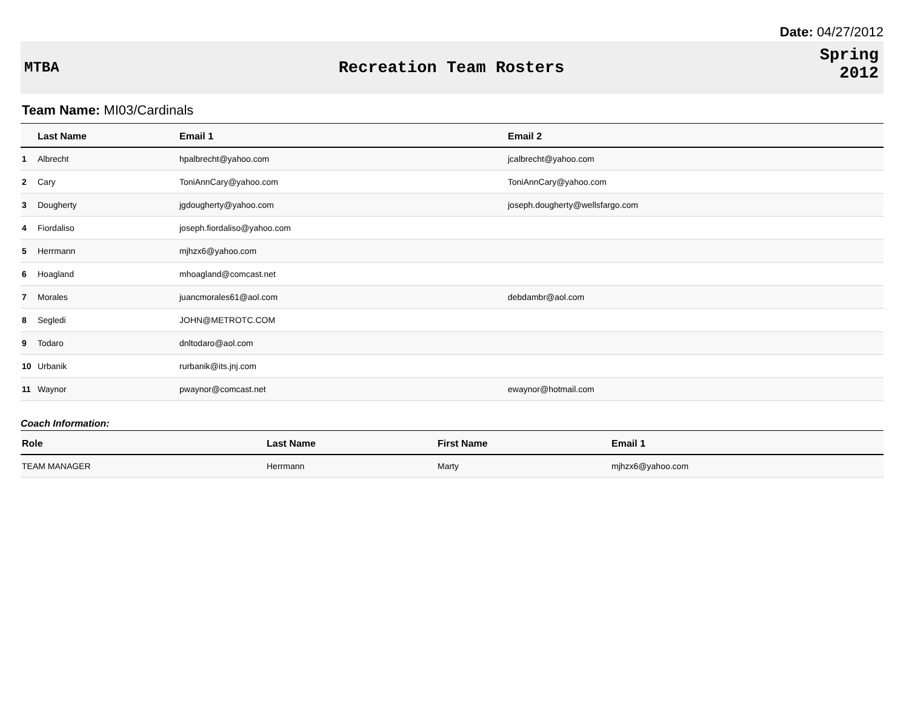Date: 04/27/2012
MTBA Recreation Team Rosters
Spring
2012
Team Name: MI03/Cardinals
| | Last Name | Email 1 | Email 2 |
| --- | --- | --- | --- |
| 1 | Albrecht | hpalbrecht@yahoo.com | jcalbrecht@yahoo.com |
| 2 | Cary | ToniAnnCary@yahoo.com | ToniAnnCary@yahoo.com |
| 3 | Dougherty | jgdougherty@yahoo.com | joseph.dougherty@wellsfargo.com |
| 4 | Fiordaliso | joseph.fiordaliso@yahoo.com | |
| 5 | Herrmann | mjhzx6@yahoo.com | |
| 6 | Hoagland | mhoagland@comcast.net | |
| 7 | Morales | juancmorales61@aol.com | debdambr@aol.com |
| 8 | Segledi | JOHN@METROTC.COM | |
| 9 | Todaro | dnltodaro@aol.com | |
| 10 | Urbanik | rurbanik@its.jnj.com | |
| 11 | Waynor | pwaynor@comcast.net | ewaynor@hotmail.com |
Coach Information:
| Role | Last Name | First Name | Email 1 |
| --- | --- | --- | --- |
| TEAM MANAGER | Herrmann | Marty | mjhzx6@yahoo.com |